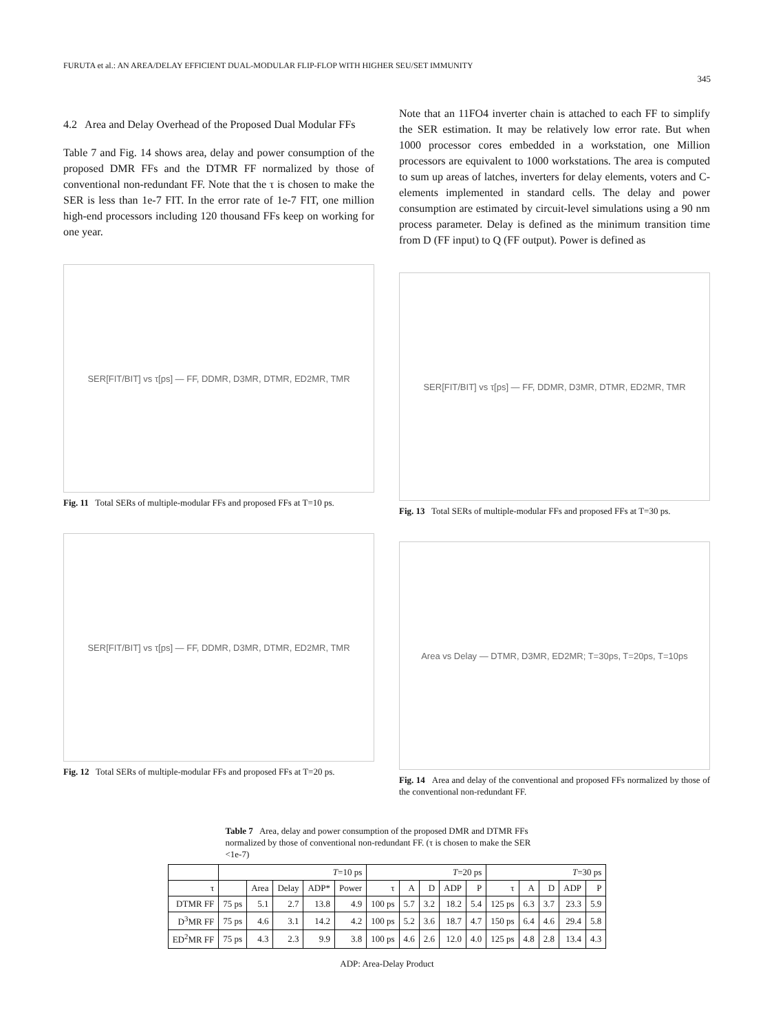FURUTA et al.: AN AREA/DELAY EFFICIENT DUAL-MODULAR FLIP-FLOP WITH HIGHER SEU/SET IMMUNITY
345
4.2 Area and Delay Overhead of the Proposed Dual Modular FFs
Table 7 and Fig. 14 shows area, delay and power consumption of the proposed DMR FFs and the DTMR FF normalized by those of conventional non-redundant FF. Note that the τ is chosen to make the SER is less than 1e-7 FIT. In the error rate of 1e-7 FIT, one million high-end processors including 120 thousand FFs keep on working for one year.
SER[FIT/BIT] vs τ[ps] — FF, DDMR, D3MR, DTMR, ED2MR, TMR
Fig. 11 Total SERs of multiple-modular FFs and proposed FFs at T=10 ps.
SER[FIT/BIT] vs τ[ps] — FF, DDMR, D3MR, DTMR, ED2MR, TMR
Fig. 12 Total SERs of multiple-modular FFs and proposed FFs at T=20 ps.
Note that an 11FO4 inverter chain is attached to each FF to simplify the SER estimation. It may be relatively low error rate. But when 1000 processor cores embedded in a workstation, one Million processors are equivalent to 1000 workstations. The area is computed to sum up areas of latches, inverters for delay elements, voters and C-elements implemented in standard cells. The delay and power consumption are estimated by circuit-level simulations using a 90 nm process parameter. Delay is defined as the minimum transition time from D (FF input) to Q (FF output). Power is defined as
SER[FIT/BIT] vs τ[ps] — FF, DDMR, D3MR, DTMR, ED2MR, TMR
Fig. 13 Total SERs of multiple-modular FFs and proposed FFs at T=30 ps.
Area vs Delay — DTMR, D3MR, ED2MR; T=30ps, T=20ps, T=10ps
Fig. 14 Area and delay of the conventional and proposed FFs normalized by those of the conventional non-redundant FF.
Table 7 Area, delay and power consumption of the proposed DMR and DTMR FFs normalized by those of conventional non-redundant FF. (τ is chosen to make the SER <1e-7)
| | T =10 ps | | | | | T =20 ps | | | | | T =30 ps | | | | |
| --- | --- | --- | --- | --- | --- | --- | --- | --- | --- | --- | --- | --- | --- | --- | --- |
| τ | | Area | Delay | ADP* | Power | τ | A | D | ADP | P | τ | A | D | ADP | P |
| DTMR FF | 75 ps | 5.1 | 2.7 | 13.8 | 4.9 | 100 ps | 5.7 | 3.2 | 18.2 | 5.4 | 125 ps | 6.3 | 3.7 | 23.3 | 5.9 |
| D<sup>3</sup>MR FF | 75 ps | 4.6 | 3.1 | 14.2 | 4.2 | 100 ps | 5.2 | 3.6 | 18.7 | 4.7 | 150 ps | 6.4 | 4.6 | 29.4 | 5.8 |
| ED<sup>2</sup>MR FF | 75 ps | 4.3 | 2.3 | 9.9 | 3.8 | 100 ps | 4.6 | 2.6 | 12.0 | 4.0 | 125 ps | 4.8 | 2.8 | 13.4 | 4.3 |
ADP: Area-Delay Product